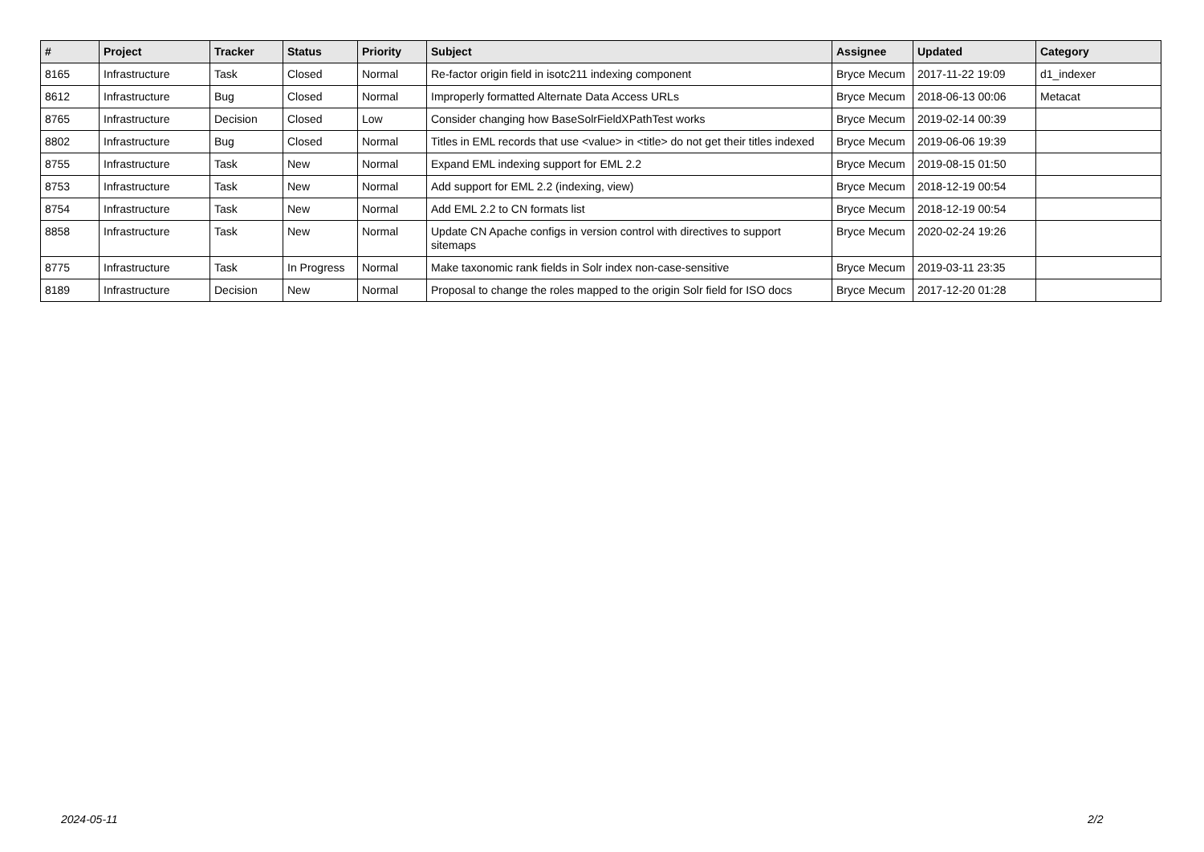| # | Project | Tracker | Status | Priority | Subject | Assignee | Updated | Category |
| --- | --- | --- | --- | --- | --- | --- | --- | --- |
| 8165 | Infrastructure | Task | Closed | Normal | Re-factor origin field in isotc211 indexing component | Bryce Mecum | 2017-11-22 19:09 | d1_indexer |
| 8612 | Infrastructure | Bug | Closed | Normal | Improperly formatted Alternate Data Access URLs | Bryce Mecum | 2018-06-13 00:06 | Metacat |
| 8765 | Infrastructure | Decision | Closed | Low | Consider changing how BaseSolrFieldXPathTest works | Bryce Mecum | 2019-02-14 00:39 | |
| 8802 | Infrastructure | Bug | Closed | Normal | Titles in EML records that use <value> in <title> do not get their titles indexed | Bryce Mecum | 2019-06-06 19:39 | |
| 8755 | Infrastructure | Task | New | Normal | Expand EML indexing support for EML 2.2 | Bryce Mecum | 2019-08-15 01:50 | |
| 8753 | Infrastructure | Task | New | Normal | Add support for EML 2.2 (indexing, view) | Bryce Mecum | 2018-12-19 00:54 | |
| 8754 | Infrastructure | Task | New | Normal | Add EML 2.2 to CN formats list | Bryce Mecum | 2018-12-19 00:54 | |
| 8858 | Infrastructure | Task | New | Normal | Update CN Apache configs in version control with directives to support sitemaps | Bryce Mecum | 2020-02-24 19:26 | |
| 8775 | Infrastructure | Task | In Progress | Normal | Make taxonomic rank fields in Solr index non-case-sensitive | Bryce Mecum | 2019-03-11 23:35 | |
| 8189 | Infrastructure | Decision | New | Normal | Proposal to change the roles mapped to the origin Solr field for ISO docs | Bryce Mecum | 2017-12-20 01:28 | |
2024-05-11 2/2